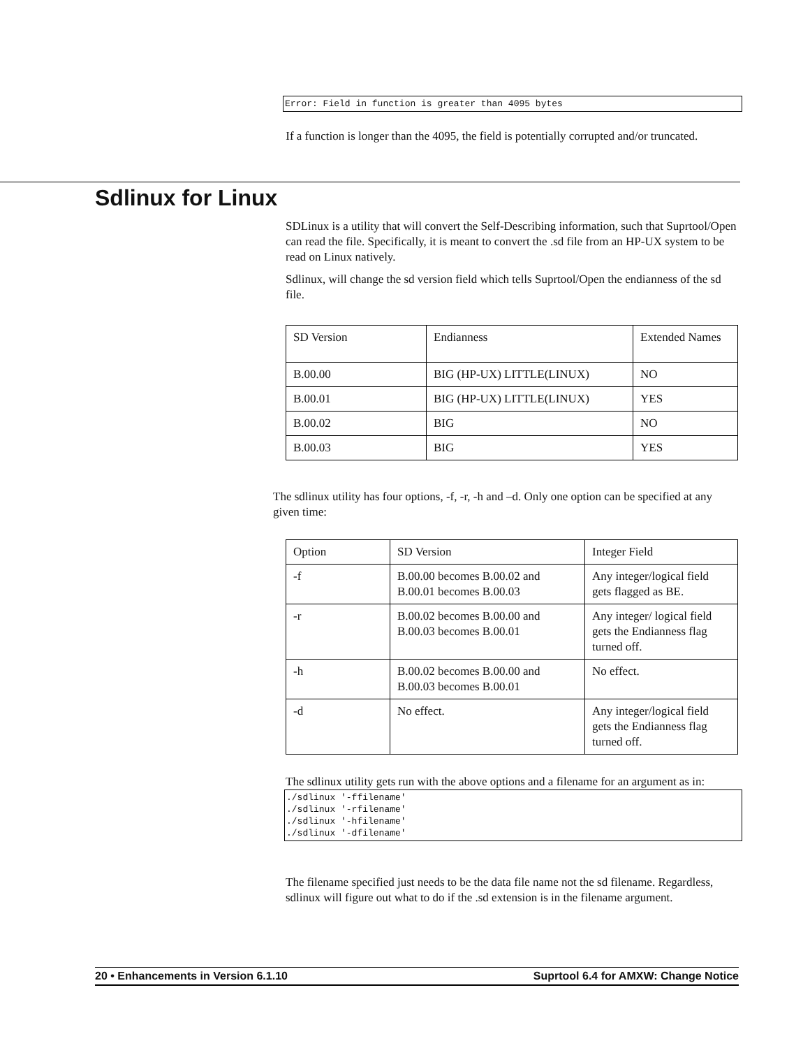Error: Field in function is greater than 4095 bytes
If a function is longer than the 4095, the field is potentially corrupted and/or truncated.
Sdlinux for Linux
SDLinux is a utility that will convert the Self-Describing information, such that Suprtool/Open can read the file. Specifically, it is meant to convert the .sd file from an HP-UX system to be read on Linux natively.
Sdlinux, will change the sd version field which tells Suprtool/Open the endianness of the sd file.
| SD Version | Endianness | Extended Names |
| B.00.00 | BIG (HP-UX) LITTLE(LINUX) | NO |
| B.00.01 | BIG (HP-UX) LITTLE(LINUX) | YES |
| B.00.02 | BIG | NO |
| B.00.03 | BIG | YES |
The sdlinux utility has four options, -f, -r, -h and –d. Only one option can be specified at any given time:
| Option | SD Version | Integer Field |
| -f | B.00.00 becomes B.00.02 and B.00.01 becomes B.00.03 | Any integer/logical field gets flagged as BE. |
| -r | B.00.02 becomes B.00.00 and B.00.03 becomes B.00.01 | Any integer/ logical field gets the Endianness flag turned off. |
| -h | B.00.02 becomes B.00.00 and B.00.03 becomes B.00.01 | No effect. |
| -d | No effect. | Any integer/logical field gets the Endianness flag turned off. |
The sdlinux utility gets run with the above options and a filename for an argument as in:
./sdlinux '-ffilename' ./sdlinux '-rfilename' ./sdlinux '-hfilename' ./sdlinux '-dfilename'
The filename specified just needs to be the data file name not the sd filename. Regardless, sdlinux will figure out what to do if the .sd extension is in the filename argument.
20 • Enhancements in Version 6.1.10 Suprtool 6.4 for AMXW: Change Notice